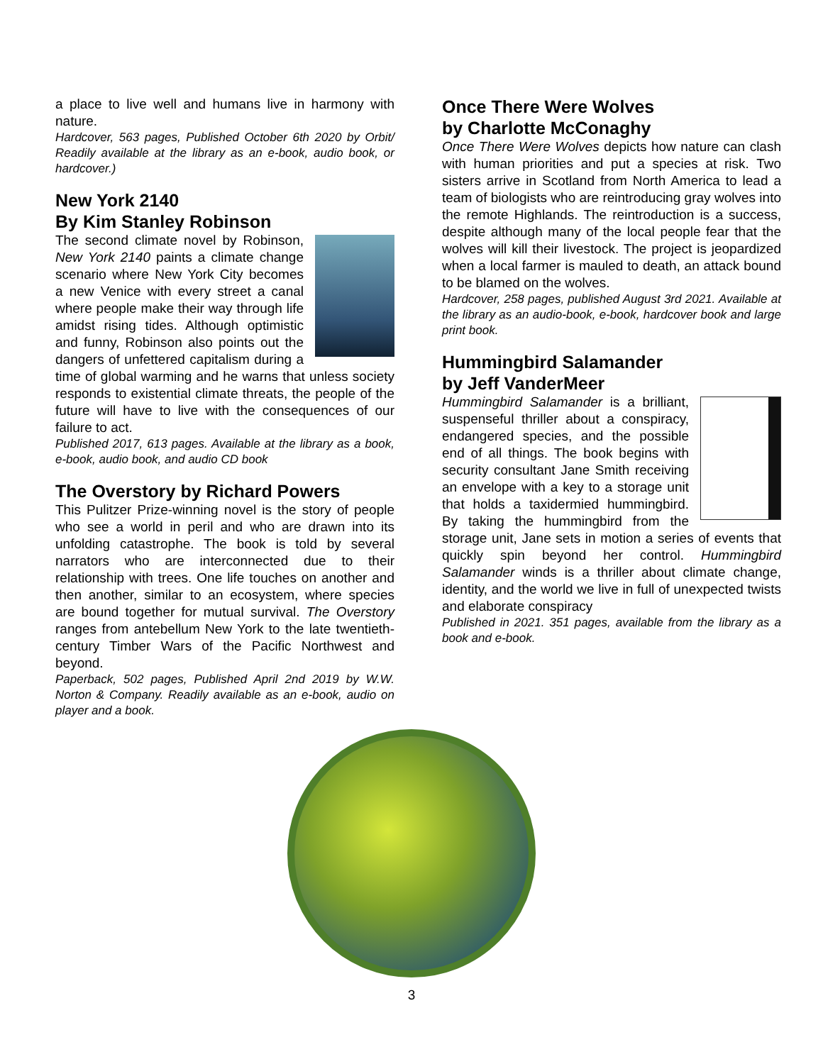a place to live well and humans live in harmony with nature.
Hardcover, 563 pages, Published October 6th 2020 by Orbit/ Readily available at the library as an e-book, audio book, or hardcover.)
New York 2140
By Kim Stanley Robinson
The second climate novel by Robinson, New York 2140 paints a climate change scenario where New York City becomes a new Venice with every street a canal where people make their way through life amidst rising tides. Although optimistic and funny, Robinson also points out the dangers of unfettered capitalism during a time of global warming and he warns that unless society responds to existential climate threats, the people of the future will have to live with the consequences of our failure to act.
Published 2017, 613 pages. Available at the library as a book, e-book, audio book, and audio CD book
The Overstory by Richard Powers
This Pulitzer Prize-winning novel is the story of people who see a world in peril and who are drawn into its unfolding catastrophe. The book is told by several narrators who are interconnected due to their relationship with trees. One life touches on another and then another, similar to an ecosystem, where species are bound together for mutual survival. The Overstory ranges from antebellum New York to the late twentieth-century Timber Wars of the Pacific Northwest and beyond.
Paperback, 502 pages, Published April 2nd 2019 by W.W. Norton & Company. Readily available as an e-book, audio on player and a book.
Once There Were Wolves
by Charlotte McConaghy
Once There Were Wolves depicts how nature can clash with human priorities and put a species at risk. Two sisters arrive in Scotland from North America to lead a team of biologists who are reintroducing gray wolves into the remote Highlands. The reintroduction is a success, despite although many of the local people fear that the wolves will kill their livestock. The project is jeopardized when a local farmer is mauled to death, an attack bound to be blamed on the wolves.
Hardcover, 258 pages, published August 3rd 2021. Available at the library as an audio-book, e-book, hardcover book and large print book.
Hummingbird Salamander
by Jeff VanderMeer
Hummingbird Salamander is a brilliant, suspenseful thriller about a conspiracy, endangered species, and the possible end of all things. The book begins with security consultant Jane Smith receiving an envelope with a key to a storage unit that holds a taxidermied hummingbird. By taking the hummingbird from the storage unit, Jane sets in motion a series of events that quickly spin beyond her control. Hummingbird Salamander winds is a thriller about climate change, identity, and the world we live in full of unexpected twists and elaborate conspiracy
Published in 2021. 351 pages, available from the library as a book and e-book.
3